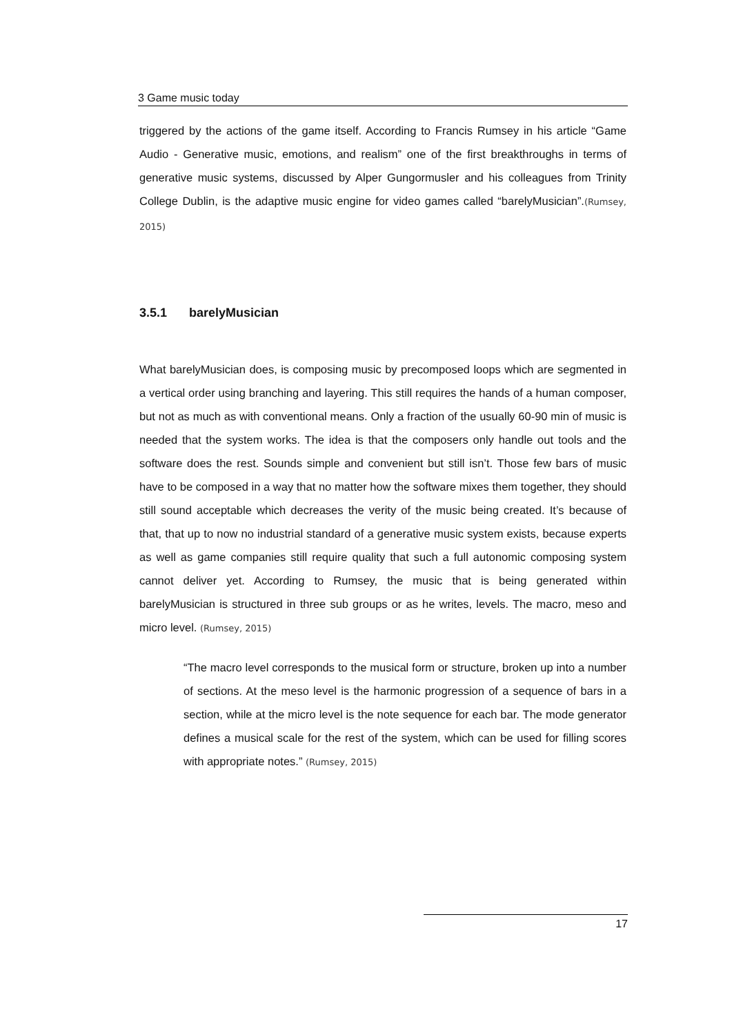3 Game music today
triggered by the actions of the game itself. According to Francis Rumsey in his article “Game Audio - Generative music, emotions, and realism” one of the first breakthroughs in terms of generative music systems, discussed by Alper Gungormusler and his colleagues from Trinity College Dublin, is the adaptive music engine for video games called “barelyMusician”.(Rumsey, 2015)
3.5.1 barelyMusician
What barelyMusician does, is composing music by precomposed loops which are segmented in a vertical order using branching and layering. This still requires the hands of a human composer, but not as much as with conventional means. Only a fraction of the usually 60-90 min of music is needed that the system works. The idea is that the composers only handle out tools and the software does the rest. Sounds simple and convenient but still isn’t. Those few bars of music have to be composed in a way that no matter how the software mixes them together, they should still sound acceptable which decreases the verity of the music being created. It’s because of that, that up to now no industrial standard of a generative music system exists, because experts as well as game companies still require quality that such a full autonomic composing system cannot deliver yet. According to Rumsey, the music that is being generated within barelyMusician is structured in three sub groups or as he writes, levels. The macro, meso and micro level. (Rumsey, 2015)
“The macro level corresponds to the musical form or structure, broken up into a number of sections. At the meso level is the harmonic progression of a sequence of bars in a section, while at the micro level is the note sequence for each bar. The mode generator defines a musical scale for the rest of the system, which can be used for filling scores with appropriate notes.” (Rumsey, 2015)
17